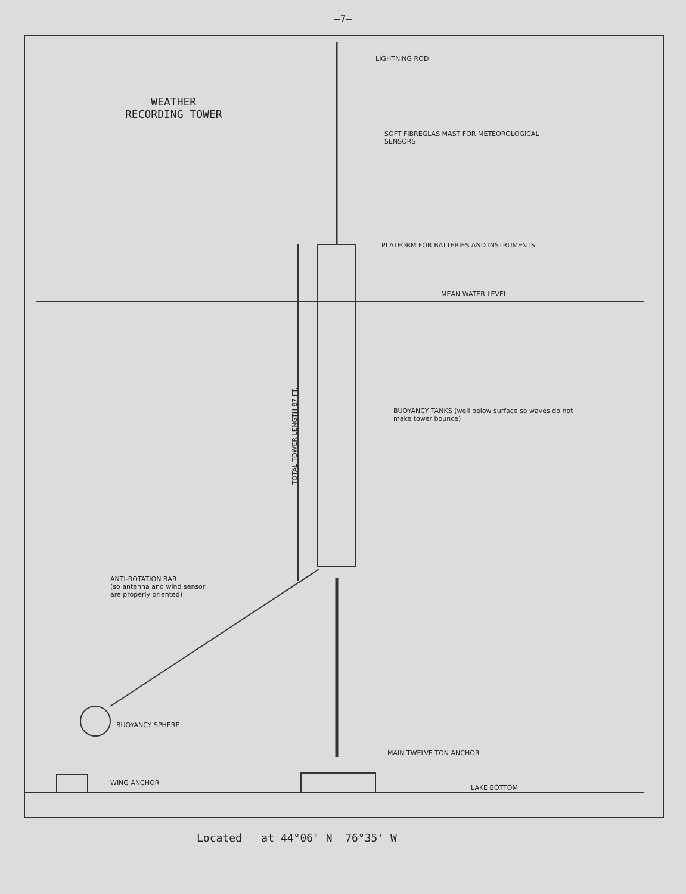–7–
WEATHER
RECORDING TOWER
LIGHTNING ROD
SOFT FIBREGLAS MAST FOR METEOROLOGICAL
SENSORS
PLATFORM FOR BATTERIES AND INSTRUMENTS
MEAN WATER LEVEL
TOTAL TOWER LENGTH 87 FT.
BUOYANCY TANKS (well below surface so waves do not
make tower bounce)
ANTI-ROTATION BAR
(so antenna and wind sensor
are properly oriented)
BUOYANCY SPHERE
MAIN TWELVE TON ANCHOR
WING ANCHOR
LAKE BOTTOM
Located at 44°06' N 76°35' W